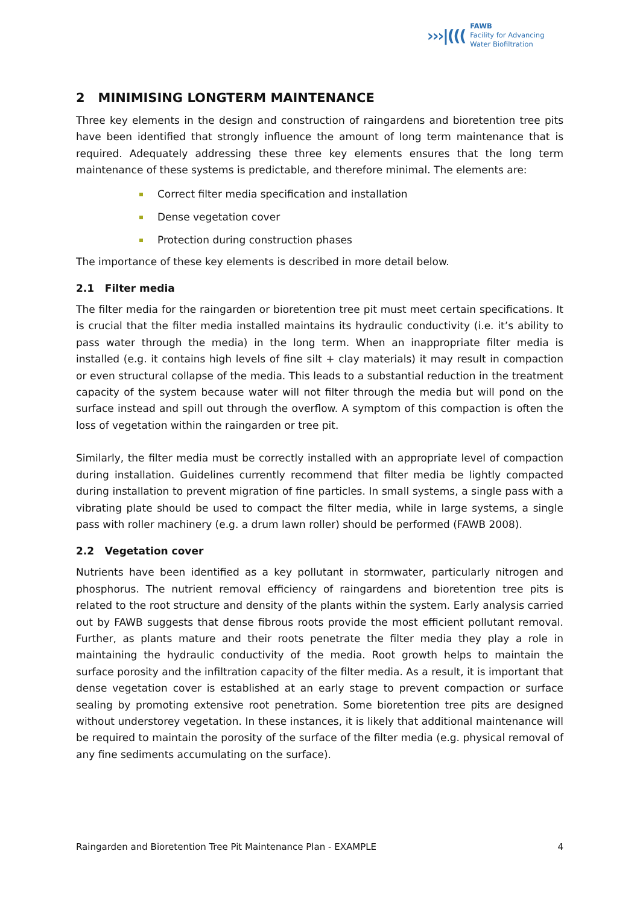›››|(((
FAWB
Facility for Advancing
Water Biofiltration
2 MINIMISING LONGTERM MAINTENANCE
Three key elements in the design and construction of raingardens and bioretention tree pits have been identified that strongly influence the amount of long term maintenance that is required. Adequately addressing these three key elements ensures that the long term maintenance of these systems is predictable, and therefore minimal. The elements are:
Correct filter media specification and installation
Dense vegetation cover
Protection during construction phases
The importance of these key elements is described in more detail below.
2.1 Filter media
The filter media for the raingarden or bioretention tree pit must meet certain specifications. It is crucial that the filter media installed maintains its hydraulic conductivity (i.e. it’s ability to pass water through the media) in the long term. When an inappropriate filter media is installed (e.g. it contains high levels of fine silt + clay materials) it may result in compaction or even structural collapse of the media. This leads to a substantial reduction in the treatment capacity of the system because water will not filter through the media but will pond on the surface instead and spill out through the overflow. A symptom of this compaction is often the loss of vegetation within the raingarden or tree pit.
Similarly, the filter media must be correctly installed with an appropriate level of compaction during installation. Guidelines currently recommend that filter media be lightly compacted during installation to prevent migration of fine particles. In small systems, a single pass with a vibrating plate should be used to compact the filter media, while in large systems, a single pass with roller machinery (e.g. a drum lawn roller) should be performed (FAWB 2008).
2.2 Vegetation cover
Nutrients have been identified as a key pollutant in stormwater, particularly nitrogen and phosphorus. The nutrient removal efficiency of raingardens and bioretention tree pits is related to the root structure and density of the plants within the system. Early analysis carried out by FAWB suggests that dense fibrous roots provide the most efficient pollutant removal. Further, as plants mature and their roots penetrate the filter media they play a role in maintaining the hydraulic conductivity of the media. Root growth helps to maintain the surface porosity and the infiltration capacity of the filter media. As a result, it is important that dense vegetation cover is established at an early stage to prevent compaction or surface sealing by promoting extensive root penetration. Some bioretention tree pits are designed without understorey vegetation. In these instances, it is likely that additional maintenance will be required to maintain the porosity of the surface of the filter media (e.g. physical removal of any fine sediments accumulating on the surface).
Raingarden and Bioretention Tree Pit Maintenance Plan - EXAMPLE 4